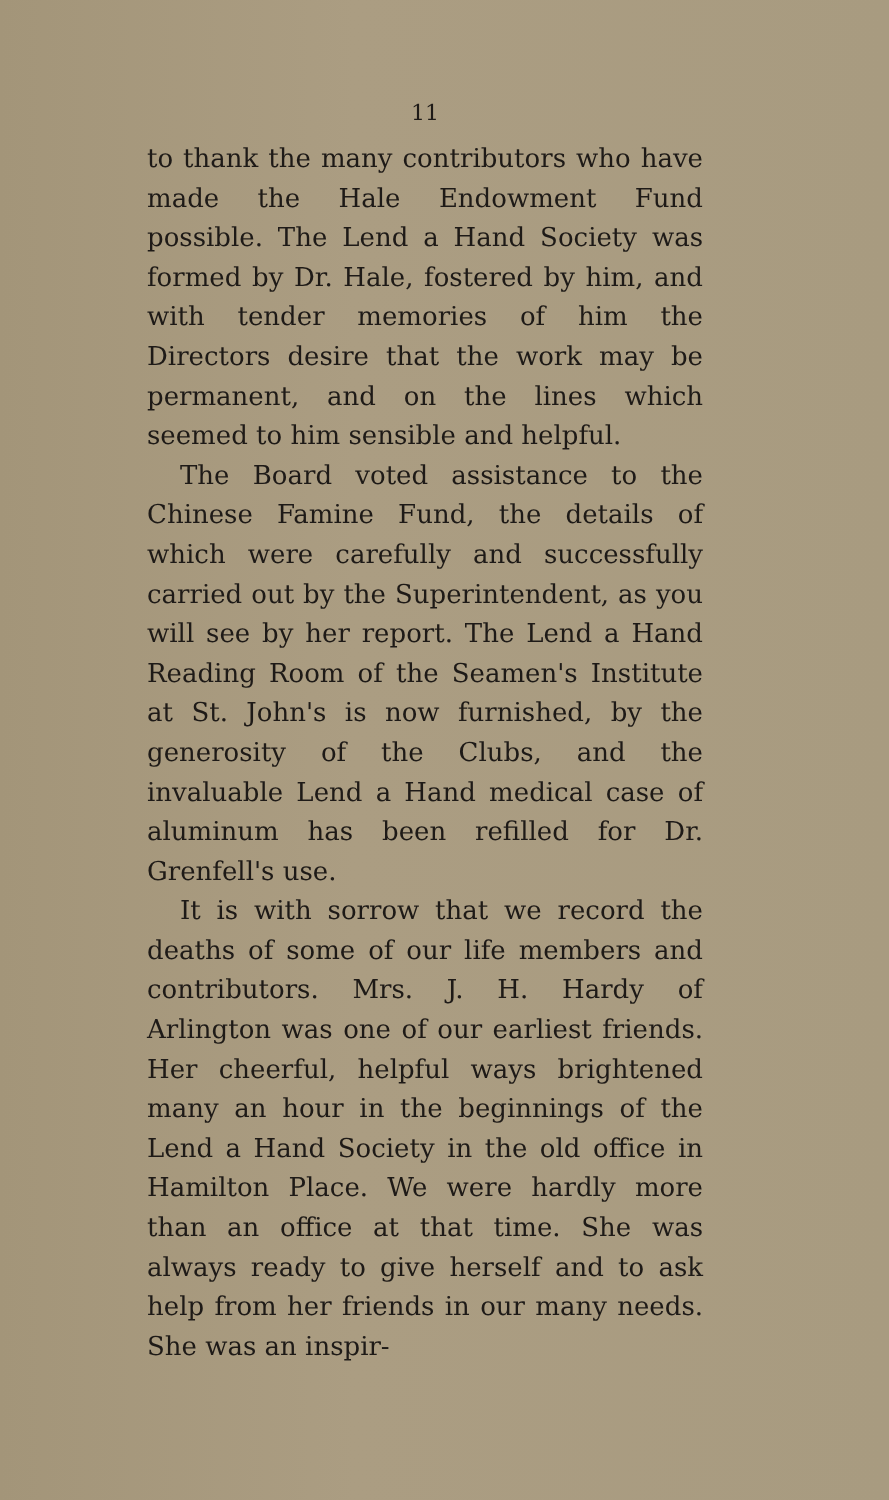11
to thank the many contributors who have made the Hale Endowment Fund possible. The Lend a Hand Society was formed by Dr. Hale, fostered by him, and with tender memories of him the Directors desire that the work may be permanent, and on the lines which seemed to him sensible and helpful.
The Board voted assistance to the Chinese Famine Fund, the details of which were carefully and successfully carried out by the Superintendent, as you will see by her report. The Lend a Hand Reading Room of the Seamen's Institute at St. John's is now furnished, by the generosity of the Clubs, and the invaluable Lend a Hand medical case of aluminum has been refilled for Dr. Grenfell's use.
It is with sorrow that we record the deaths of some of our life members and contributors. Mrs. J. H. Hardy of Arlington was one of our earliest friends. Her cheerful, helpful ways brightened many an hour in the beginnings of the Lend a Hand Society in the old office in Hamilton Place. We were hardly more than an office at that time. She was always ready to give herself and to ask help from her friends in our many needs. She was an inspir-